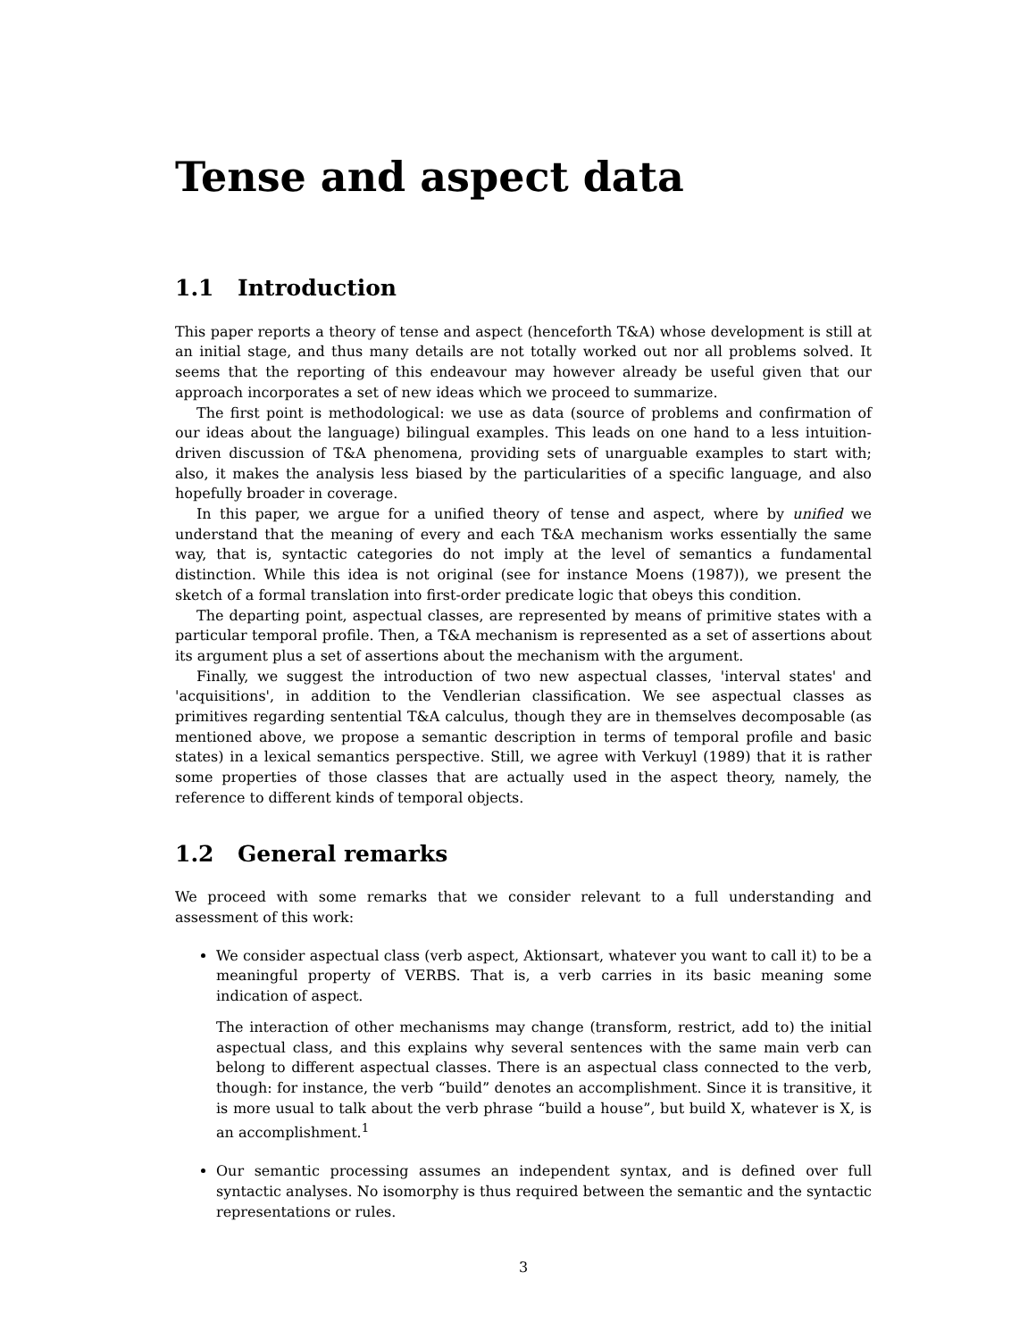Tense and aspect data
1.1 Introduction
This paper reports a theory of tense and aspect (henceforth T&A) whose development is still at an initial stage, and thus many details are not totally worked out nor all problems solved. It seems that the reporting of this endeavour may however already be useful given that our approach incorporates a set of new ideas which we proceed to summarize.
The first point is methodological: we use as data (source of problems and confirmation of our ideas about the language) bilingual examples. This leads on one hand to a less intuition-driven discussion of T&A phenomena, providing sets of unarguable examples to start with; also, it makes the analysis less biased by the particularities of a specific language, and also hopefully broader in coverage.
In this paper, we argue for a unified theory of tense and aspect, where by unified we understand that the meaning of every and each T&A mechanism works essentially the same way, that is, syntactic categories do not imply at the level of semantics a fundamental distinction. While this idea is not original (see for instance Moens (1987)), we present the sketch of a formal translation into first-order predicate logic that obeys this condition.
The departing point, aspectual classes, are represented by means of primitive states with a particular temporal profile. Then, a T&A mechanism is represented as a set of assertions about its argument plus a set of assertions about the mechanism with the argument.
Finally, we suggest the introduction of two new aspectual classes, 'interval states' and 'acquisitions', in addition to the Vendlerian classification. We see aspectual classes as primitives regarding sentential T&A calculus, though they are in themselves decomposable (as mentioned above, we propose a semantic description in terms of temporal profile and basic states) in a lexical semantics perspective. Still, we agree with Verkuyl (1989) that it is rather some properties of those classes that are actually used in the aspect theory, namely, the reference to different kinds of temporal objects.
1.2 General remarks
We proceed with some remarks that we consider relevant to a full understanding and assessment of this work:
We consider aspectual class (verb aspect, Aktionsart, whatever you want to call it) to be a meaningful property of VERBS. That is, a verb carries in its basic meaning some indication of aspect.
The interaction of other mechanisms may change (transform, restrict, add to) the initial aspectual class, and this explains why several sentences with the same main verb can belong to different aspectual classes. There is an aspectual class connected to the verb, though: for instance, the verb “build” denotes an accomplishment. Since it is transitive, it is more usual to talk about the verb phrase “build a house”, but build X, whatever is X, is an accomplishment.<sup>1</sup>
Our semantic processing assumes an independent syntax, and is defined over full syntactic analyses. No isomorphy is thus required between the semantic and the syntactic representations or rules.
3